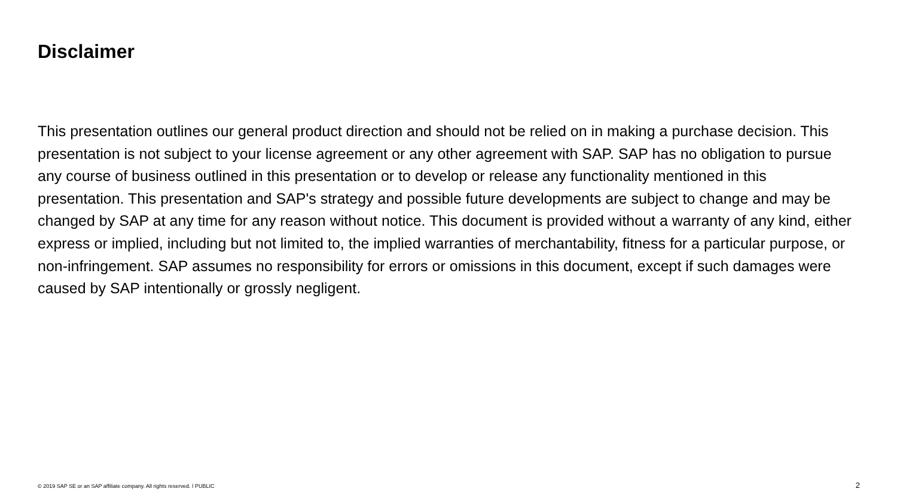Disclaimer
This presentation outlines our general product direction and should not be relied on in making a purchase decision. This presentation is not subject to your license agreement or any other agreement with SAP. SAP has no obligation to pursue any course of business outlined in this presentation or to develop or release any functionality mentioned in this presentation. This presentation and SAP's strategy and possible future developments are subject to change and may be changed by SAP at any time for any reason without notice. This document is provided without a warranty of any kind, either express or implied, including but not limited to, the implied warranties of merchantability, fitness for a particular purpose, or non-infringement. SAP assumes no responsibility for errors or omissions in this document, except if such damages were caused by SAP intentionally or grossly negligent.
© 2019 SAP SE or an SAP affiliate company. All rights reserved. ǀ PUBLIC
2